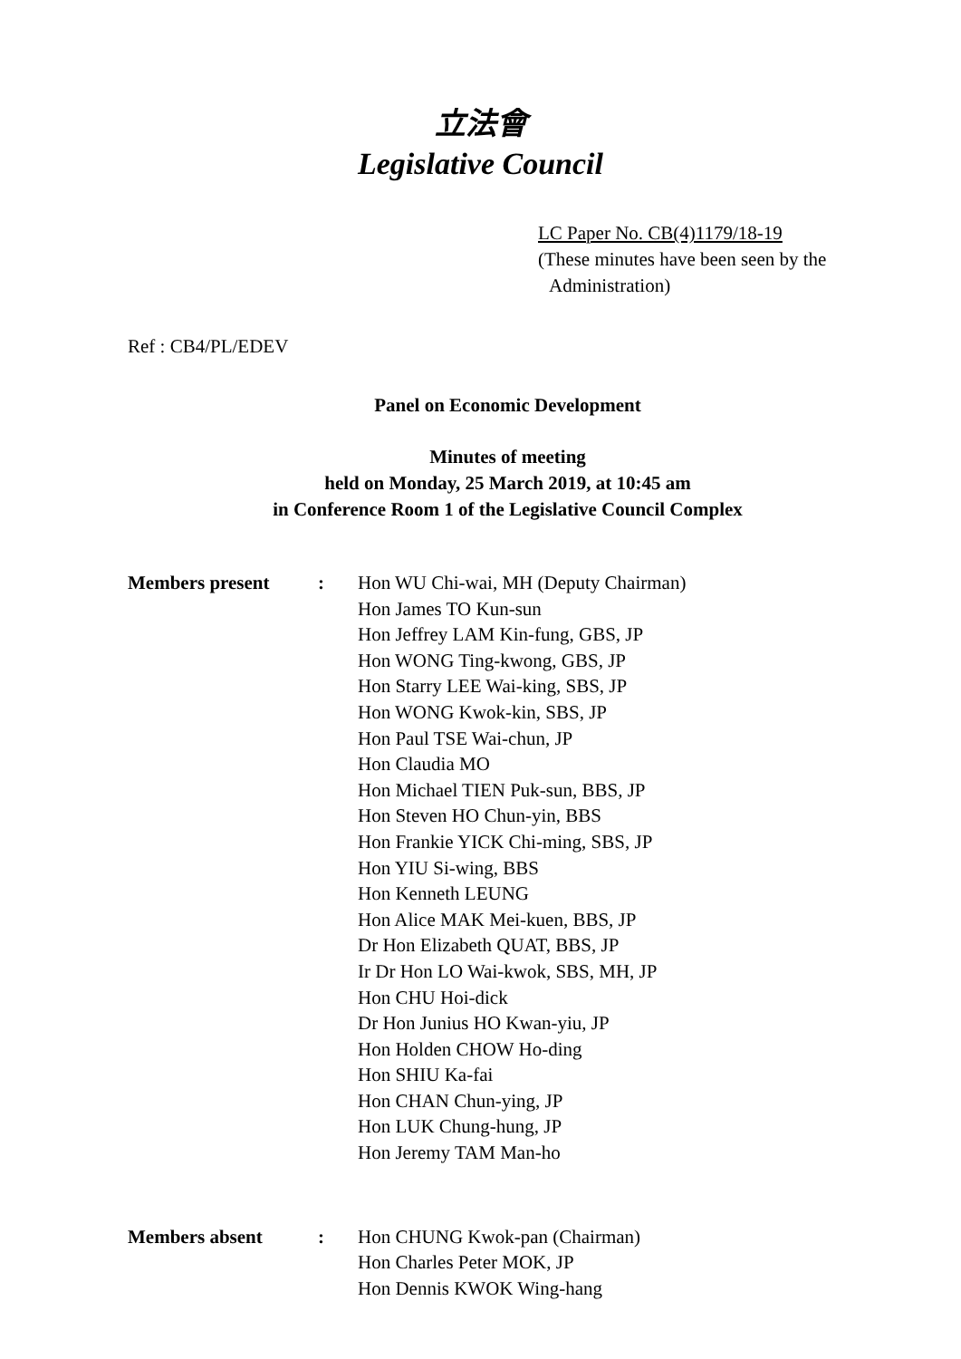立法會
Legislative Council
LC Paper No. CB(4)1179/18-19
(These minutes have been seen by the
Administration)
Ref : CB4/PL/EDEV
Panel on Economic Development
Minutes of meeting
held on Monday, 25 March 2019, at 10:45 am
in Conference Room 1 of the Legislative Council Complex
Members present : Hon WU Chi-wai, MH (Deputy Chairman)
Hon James TO Kun-sun
Hon Jeffrey LAM Kin-fung, GBS, JP
Hon WONG Ting-kwong, GBS, JP
Hon Starry LEE Wai-king, SBS, JP
Hon WONG Kwok-kin, SBS, JP
Hon Paul TSE Wai-chun, JP
Hon Claudia MO
Hon Michael TIEN Puk-sun, BBS, JP
Hon Steven HO Chun-yin, BBS
Hon Frankie YICK Chi-ming, SBS, JP
Hon YIU Si-wing, BBS
Hon Kenneth LEUNG
Hon Alice MAK Mei-kuen, BBS, JP
Dr Hon Elizabeth QUAT, BBS, JP
Ir Dr Hon LO Wai-kwok, SBS, MH, JP
Hon CHU Hoi-dick
Dr Hon Junius HO Kwan-yiu, JP
Hon Holden CHOW Ho-ding
Hon SHIU Ka-fai
Hon CHAN Chun-ying, JP
Hon LUK Chung-hung, JP
Hon Jeremy TAM Man-ho
Members absent : Hon CHUNG Kwok-pan (Chairman)
Hon Charles Peter MOK, JP
Hon Dennis KWOK Wing-hang